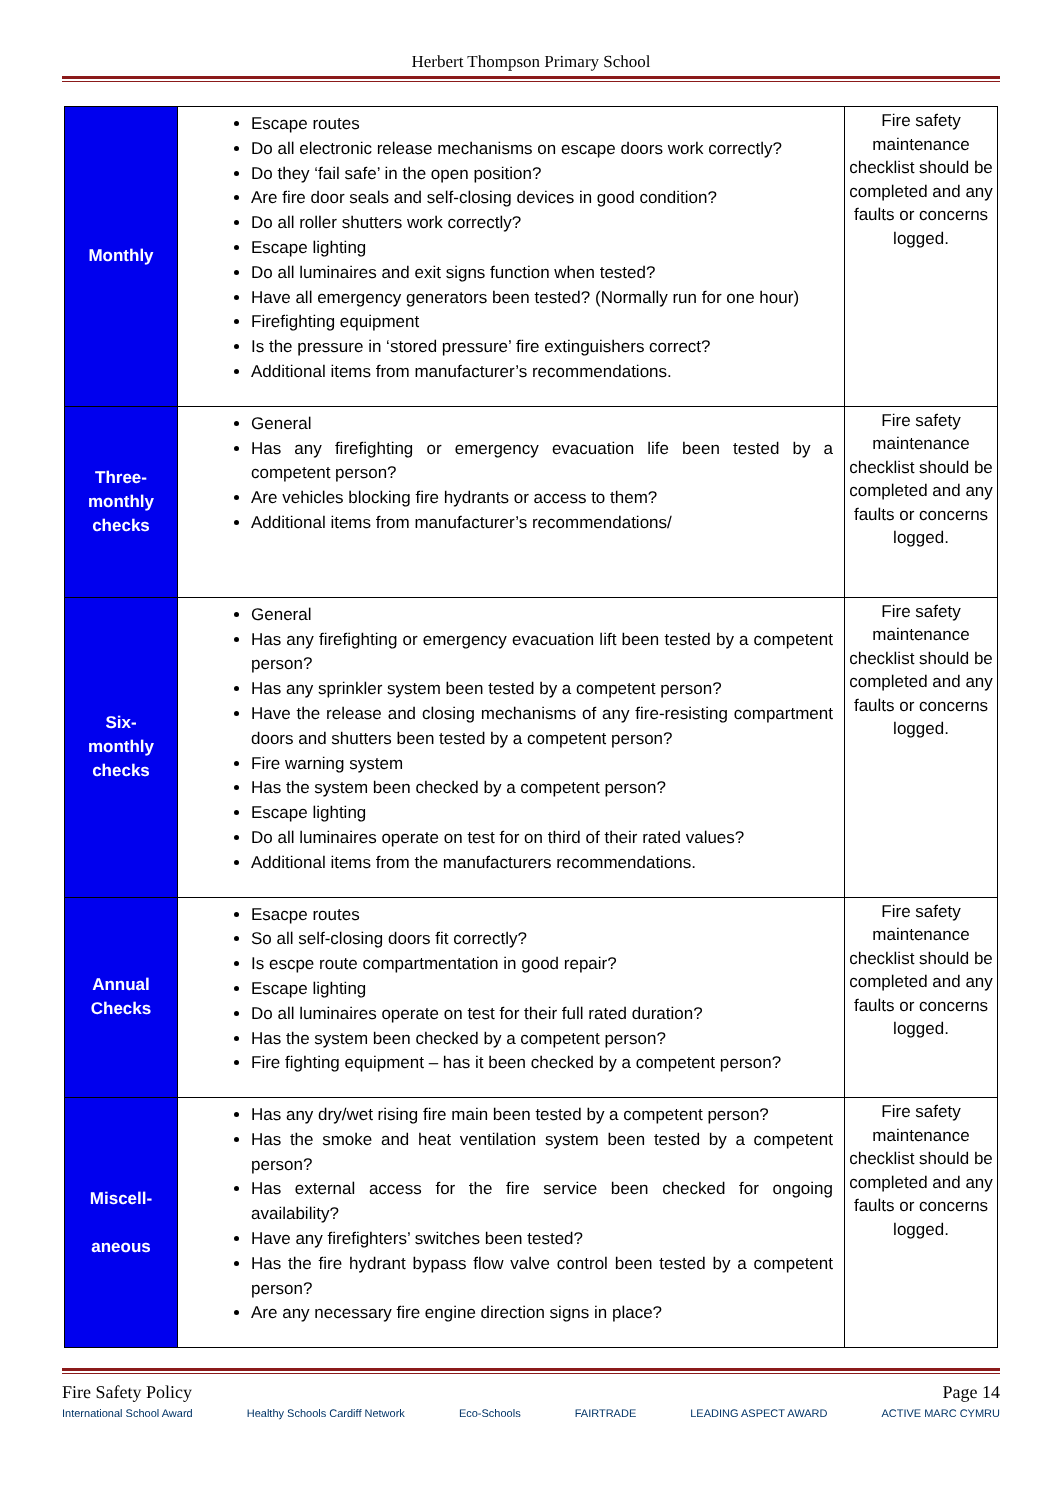Herbert Thompson Primary School
| Monthly | Escape routes Do all electronic release mechanisms on escape doors work correctly? Do they ‘fail safe’ in the open position? Are fire door seals and self-closing devices in good condition? Do all roller shutters work correctly? Escape lighting Do all luminaires and exit signs function when tested? Have all emergency generators been tested? (Normally run for one hour) Firefighting equipment Is the pressure in ‘stored pressure’ fire extinguishers correct? Additional items from manufacturer’s recommendations. | Fire safety maintenance checklist should be completed and any faults or concerns logged. |
| Three- monthly checks | General Has any firefighting or emergency evacuation life been tested by a competent person? Are vehicles blocking fire hydrants or access to them? Additional items from manufacturer’s recommendations/ | Fire safety maintenance checklist should be completed and any faults or concerns logged. |
| Six- monthly checks | General Has any firefighting or emergency evacuation lift been tested by a competent person? Has any sprinkler system been tested by a competent person? Have the release and closing mechanisms of any fire-resisting compartment doors and shutters been tested by a competent person? Fire warning system Has the system been checked by a competent person? Escape lighting Do all luminaires operate on test for on third of their rated values? Additional items from the manufacturers recommendations. | Fire safety maintenance checklist should be completed and any faults or concerns logged. |
| Annual Checks | Esacpe routes So all self-closing doors fit correctly? Is escpe route compartmentation in good repair? Escape lighting Do all luminaires operate on test for their full rated duration? Has the system been checked by a competent person? Fire fighting equipment – has it been checked by a competent person? | Fire safety maintenance checklist should be completed and any faults or concerns logged. |
| Miscell- aneous | Has any dry/wet rising fire main been tested by a competent person? Has the smoke and heat ventilation system been tested by a competent person? Has external access for the fire service been checked for ongoing availability? Have any firefighters’ switches been tested? Has the fire hydrant bypass flow valve control been tested by a competent person? Are any necessary fire engine direction signs in place? | Fire safety maintenance checklist should be completed and any faults or concerns logged. |
Fire Safety Policy Page 14
International School Award Healthy Schools Cardiff Network Eco-Schools FAIRTRADE LEADING ASPECT AWARD ACTIVE MARC CYMRU